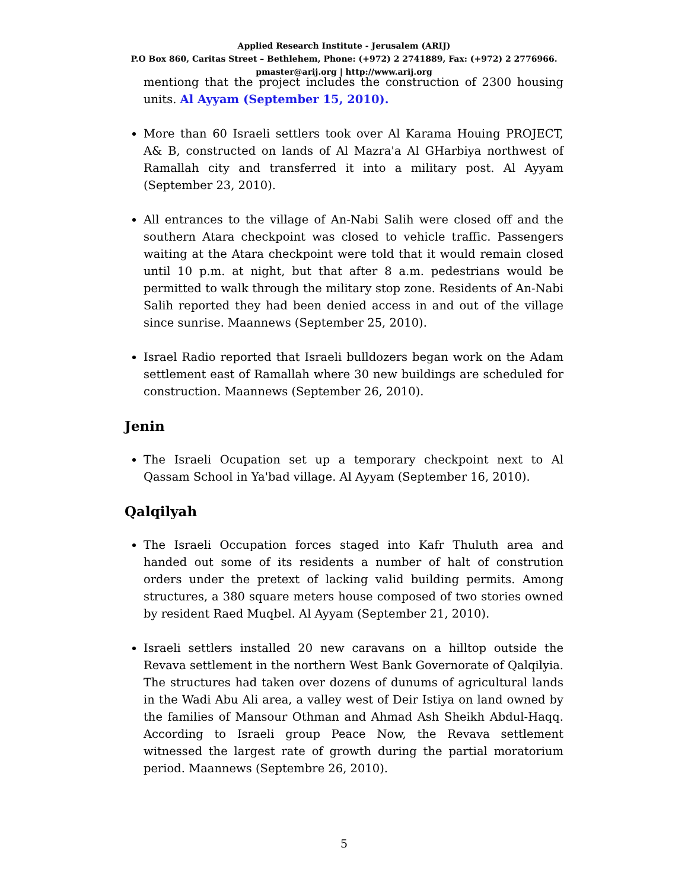Applied Research Institute - Jerusalem (ARIJ)
P.O Box 860, Caritas Street – Bethlehem, Phone: (+972) 2 2741889, Fax: (+972) 2 2776966.
pmaster@arij.org | http://www.arij.org
mentiong that the project includes the construction of 2300 housing units. Al Ayyam (September 15, 2010).
More than 60 Israeli settlers took over Al Karama Houing PROJECT, A& B, constructed on lands of Al Mazra'a Al GHarbiya northwest of Ramallah city and transferred it into a military post. Al Ayyam (September 23, 2010).
All entrances to the village of An-Nabi Salih were closed off and the southern Atara checkpoint was closed to vehicle traffic. Passengers waiting at the Atara checkpoint were told that it would remain closed until 10 p.m. at night, but that after 8 a.m. pedestrians would be permitted to walk through the military stop zone. Residents of An-Nabi Salih reported they had been denied access in and out of the village since sunrise. Maannews (September 25, 2010).
Israel Radio reported that Israeli bulldozers began work on the Adam settlement east of Ramallah where 30 new buildings are scheduled for construction. Maannews (September 26, 2010).
Jenin
The Israeli Ocupation set up a temporary checkpoint next to Al Qassam School in Ya'bad village. Al Ayyam (September 16, 2010).
Qalqilyah
The Israeli Occupation forces staged into Kafr Thuluth area and handed out some of its residents a number of halt of constrution orders under the pretext of lacking valid building permits. Among structures, a 380 square meters house composed of two stories owned by resident Raed Muqbel. Al Ayyam (September 21, 2010).
Israeli settlers installed 20 new caravans on a hilltop outside the Revava settlement in the northern West Bank Governorate of Qalqilyia. The structures had taken over dozens of dunums of agricultural lands in the Wadi Abu Ali area, a valley west of Deir Istiya on land owned by the families of Mansour Othman and Ahmad Ash Sheikh Abdul-Haqq. According to Israeli group Peace Now, the Revava settlement witnessed the largest rate of growth during the partial moratorium period. Maannews (Septembre 26, 2010).
5